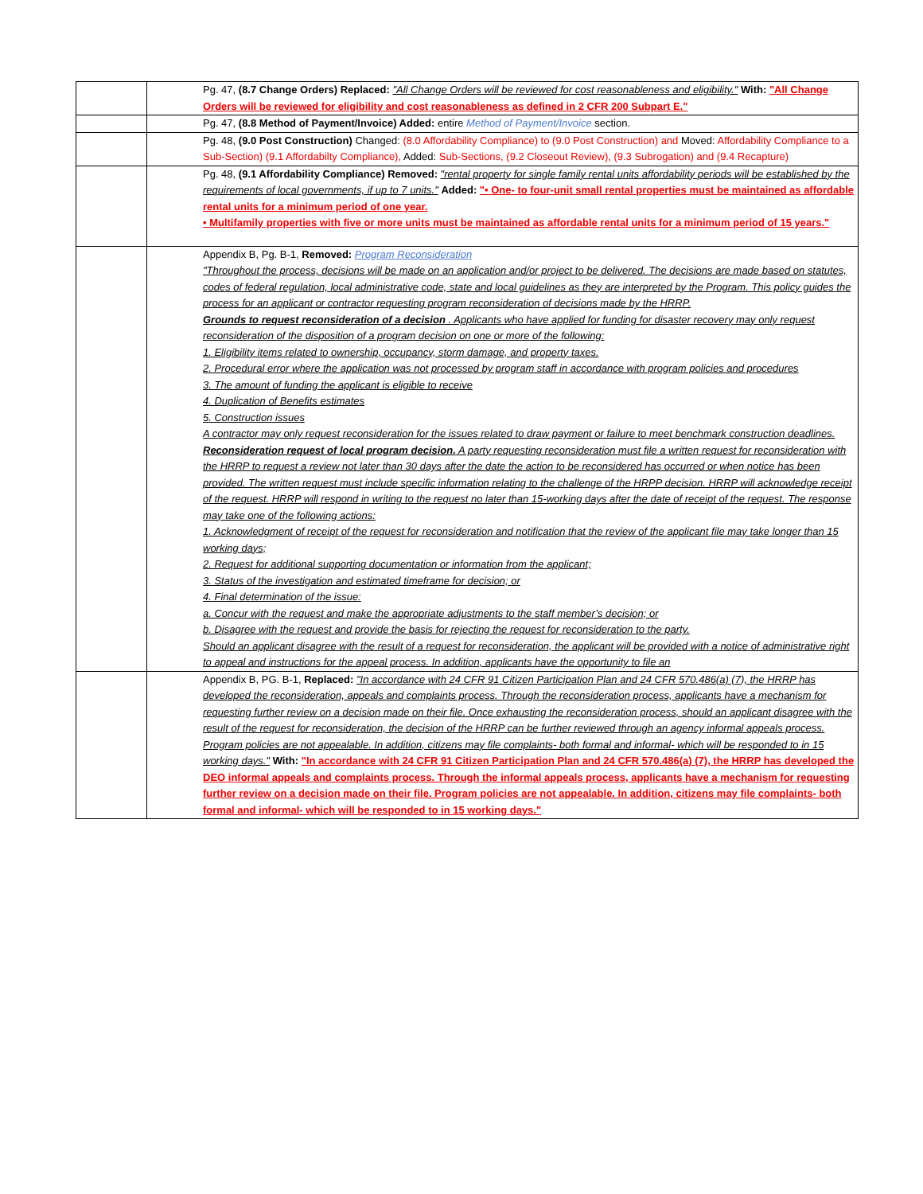| | | Pg. 47, (8.7 Change Orders) Replaced: "All Change Orders will be reviewed for cost reasonableness and eligibility." With: "All Change Orders will be reviewed for eligibility and cost reasonableness as defined in 2 CFR 200 Subpart E." |
| | | Pg. 47, (8.8 Method of Payment/Invoice) Added: entire Method of Payment/Invoice section. |
| | | Pg. 48, (9.0 Post Construction) Changed: (8.0 Affordability Compliance) to (9.0 Post Construction) and Moved: Affordability Compliance to a Sub-Section) (9.1 Affordabilty Compliance), Added: Sub-Sections, (9.2 Closeout Review), (9.3 Subrogation) and (9.4 Recapture) |
| | | Pg. 48, (9.1 Affordability Compliance) Removed: "rental property for single family rental units affordability periods will be established by the requirements of local governments, if up to 7 units." Added: "• One- to four-unit small rental properties must be maintained as affordable rental units for a minimum period of one year. • Multifamily properties with five or more units must be maintained as affordable rental units for a minimum period of 15 years." |
| | | Appendix B, Pg. B-1, Removed: Program Reconsideration "Throughout the process, decisions will be made on an application and/or project to be delivered. The decisions are made based on statutes, codes of federal regulation, local administrative code, state and local guidelines as they are interpreted by the Program. This policy guides the process for an applicant or contractor requesting program reconsideration of decisions made by the HRRP. Grounds to request reconsideration of a decision . Applicants who have applied for funding for disaster recovery may only request reconsideration of the disposition of a program decision on one or more of the following: 1. Eligibility items related to ownership, occupancy, storm damage, and property taxes. 2. Procedural error where the application was not processed by program staff in accordance with program policies and procedures 3. The amount of funding the applicant is eligible to receive 4. Duplication of Benefits estimates 5. Construction issues A contractor may only request reconsideration for the issues related to draw payment or failure to meet benchmark construction deadlines. Reconsideration request of local program decision. A party requesting reconsideration must file a written request for reconsideration with the HRRP to request a review not later than 30 days after the date the action to be reconsidered has occurred or when notice has been provided. The written request must include specific information relating to the challenge of the HRPP decision. HRRP will acknowledge receipt of the request. HRRP will respond in writing to the request no later than 15-working days after the date of receipt of the request. The response may take one of the following actions: 1. Acknowledgment of receipt of the request for reconsideration and notification that the review of the applicant file may take longer than 15 working days; 2. Request for additional supporting documentation or information from the applicant; 3. Status of the investigation and estimated timeframe for decision; or 4. Final determination of the issue: a. Concur with the request and make the appropriate adjustments to the staff member’s decision; or b. Disagree with the request and provide the basis for rejecting the request for reconsideration to the party. Should an applicant disagree with the result of a request for reconsideration, the applicant will be provided with a notice of administrative right to appeal and instructions for the appeal process. In addition, applicants have the opportunity to file an |
| | | Appendix B, PG. B-1, Replaced: "In accordance with 24 CFR 91 Citizen Participation Plan and 24 CFR 570.486(a) (7), the HRRP has developed the reconsideration, appeals and complaints process. Through the reconsideration process, applicants have a mechanism for requesting further review on a decision made on their file. Once exhausting the reconsideration process, should an applicant disagree with the result of the request for reconsideration, the decision of the HRRP can be further reviewed through an agency informal appeals process. Program policies are not appealable. In addition, citizens may file complaints- both formal and informal- which will be responded to in 15 working days." With: "In accordance with 24 CFR 91 Citizen Participation Plan and 24 CFR 570.486(a) (7), the HRRP has developed the DEO informal appeals and complaints process. Through the informal appeals process, applicants have a mechanism for requesting further review on a decision made on their file. Program policies are not appealable. In addition, citizens may file complaints- both formal and informal- which will be responded to in 15 working days." |